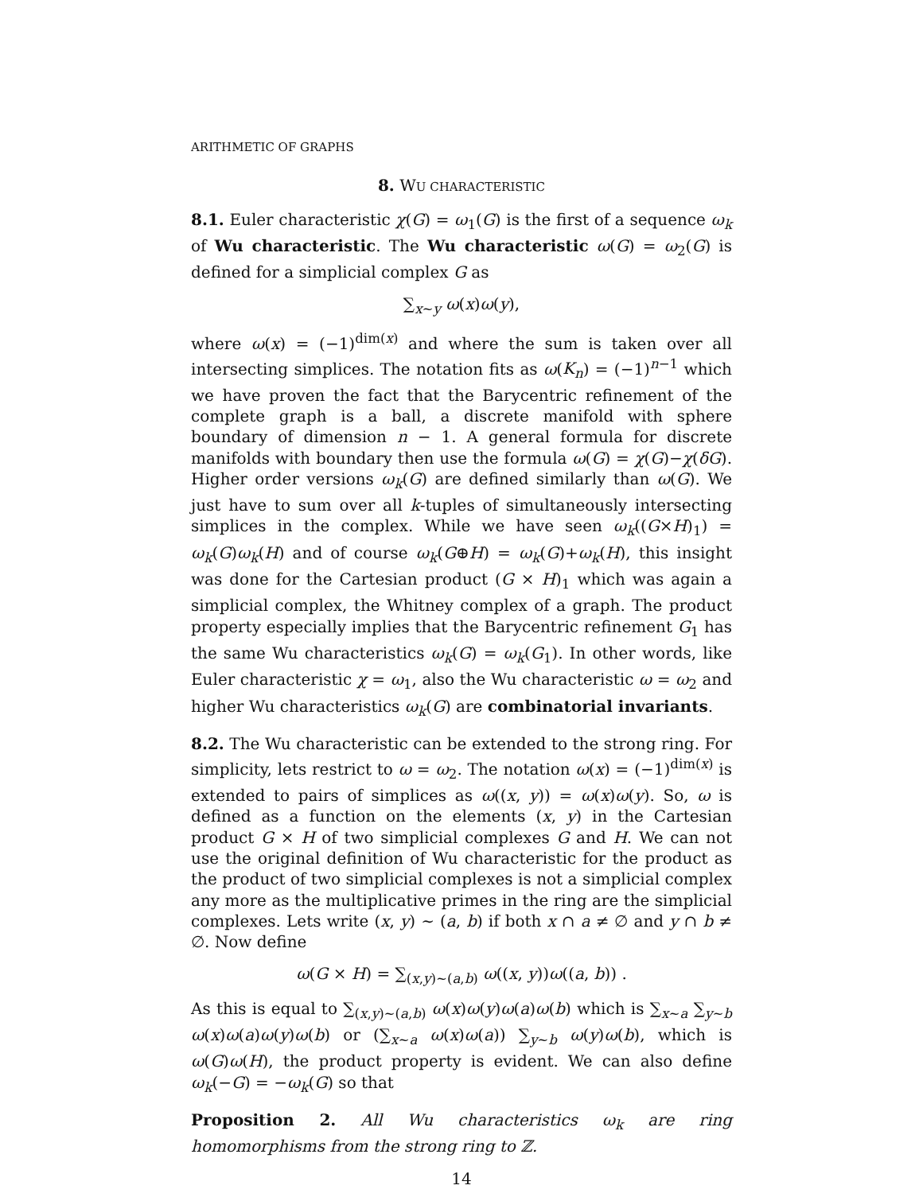ARITHMETIC OF GRAPHS
8. WU CHARACTERISTIC
8.1. Euler characteristic χ(G) = ω<sub>1</sub>(G) is the first of a sequence ω<sub>k</sub> of Wu characteristic. The Wu characteristic ω(G) = ω<sub>2</sub>(G) is defined for a simplicial complex G as
∑<sub>x∼y</sub> ω(x)ω(y),
where ω(x) = (−1)<sup>dim(x)</sup> and where the sum is taken over all intersecting simplices. The notation fits as ω(K<sub>n</sub>) = (−1)<sup>n−1</sup> which we have proven the fact that the Barycentric refinement of the complete graph is a ball, a discrete manifold with sphere boundary of dimension n − 1. A general formula for discrete manifolds with boundary then use the formula ω(G) = χ(G)−χ(δG). Higher order versions ω<sub>k</sub>(G) are defined similarly than ω(G). We just have to sum over all k-tuples of simultaneously intersecting simplices in the complex. While we have seen ω<sub>k</sub>((G×H)<sub>1</sub>) = ω<sub>k</sub>(G)ω<sub>k</sub>(H) and of course ω<sub>k</sub>(G⊕H) = ω<sub>k</sub>(G)+ω<sub>k</sub>(H), this insight was done for the Cartesian product (G × H)<sub>1</sub> which was again a simplicial complex, the Whitney complex of a graph. The product property especially implies that the Barycentric refinement G<sub>1</sub> has the same Wu characteristics ω<sub>k</sub>(G) = ω<sub>k</sub>(G<sub>1</sub>). In other words, like Euler characteristic χ = ω<sub>1</sub>, also the Wu characteristic ω = ω<sub>2</sub> and higher Wu characteristics ω<sub>k</sub>(G) are combinatorial invariants.
8.2. The Wu characteristic can be extended to the strong ring. For simplicity, lets restrict to ω = ω<sub>2</sub>. The notation ω(x) = (−1)<sup>dim(x)</sup> is extended to pairs of simplices as ω((x, y)) = ω(x)ω(y). So, ω is defined as a function on the elements (x, y) in the Cartesian product G × H of two simplicial complexes G and H. We can not use the original definition of Wu characteristic for the product as the product of two simplicial complexes is not a simplicial complex any more as the multiplicative primes in the ring are the simplicial complexes. Lets write (x, y) ∼ (a, b) if both x ∩ a ≠ ∅ and y ∩ b ≠ ∅. Now define
ω(G × H) = ∑<sub>(x,y)∼(a,b)</sub> ω((x, y))ω((a, b)) .
As this is equal to ∑<sub>(x,y)∼(a,b)</sub> ω(x)ω(y)ω(a)ω(b) which is ∑<sub>x∼a</sub> ∑<sub>y∼b</sub> ω(x)ω(a)ω(y)ω(b) or (∑<sub>x∼a</sub> ω(x)ω(a)) ∑<sub>y∼b</sub> ω(y)ω(b), which is ω(G)ω(H), the product property is evident. We can also define ω<sub>k</sub>(−G) = −ω<sub>k</sub>(G) so that
Proposition 2. All Wu characteristics ω<sub>k</sub> are ring homomorphisms from the strong ring to ℤ.
14